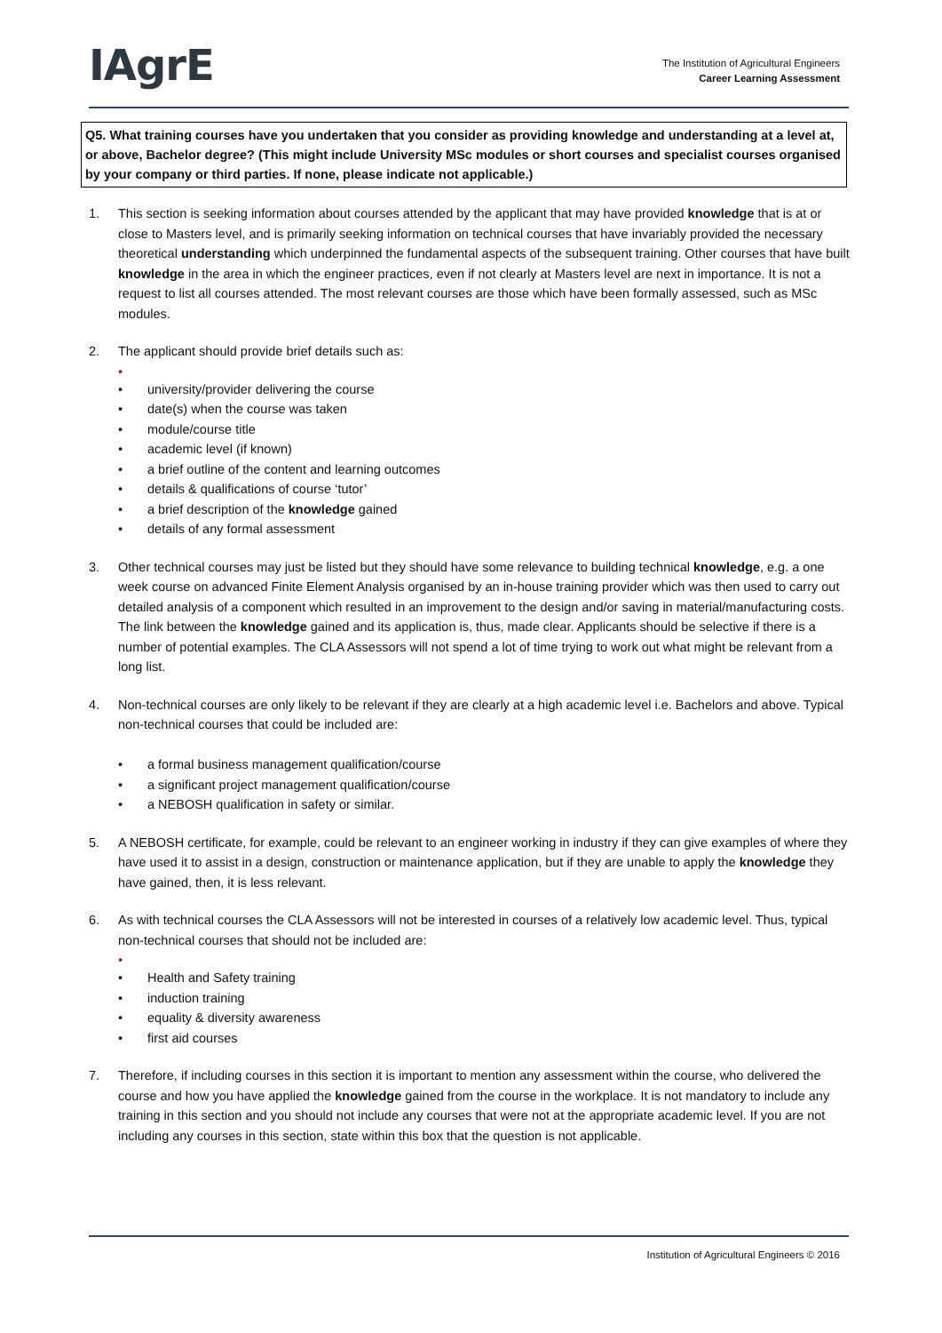IAgrE
The Institution of Agricultural Engineers
Career Learning Assessment
Q5. What training courses have you undertaken that you consider as providing knowledge and understanding at a level at, or above, Bachelor degree? (This might include University MSc modules or short courses and specialist courses organised by your company or third parties. If none, please indicate not applicable.)
1. This section is seeking information about courses attended by the applicant that may have provided knowledge that is at or close to Masters level, and is primarily seeking information on technical courses that have invariably provided the necessary theoretical understanding which underpinned the fundamental aspects of the subsequent training. Other courses that have built knowledge in the area in which the engineer practices, even if not clearly at Masters level are next in importance. It is not a request to list all courses attended. The most relevant courses are those which have been formally assessed, such as MSc modules.
2. The applicant should provide brief details such as:
•
• university/provider delivering the course
• date(s) when the course was taken
• module/course title
• academic level (if known)
• a brief outline of the content and learning outcomes
• details & qualifications of course ‘tutor’
• a brief description of the knowledge gained
• details of any formal assessment
3. Other technical courses may just be listed but they should have some relevance to building technical knowledge, e.g. a one week course on advanced Finite Element Analysis organised by an in-house training provider which was then used to carry out detailed analysis of a component which resulted in an improvement to the design and/or saving in material/manufacturing costs. The link between the knowledge gained and its application is, thus, made clear. Applicants should be selective if there is a number of potential examples. The CLA Assessors will not spend a lot of time trying to work out what might be relevant from a long list.
4. Non-technical courses are only likely to be relevant if they are clearly at a high academic level i.e. Bachelors and above. Typical non-technical courses that could be included are:
• a formal business management qualification/course
• a significant project management qualification/course
• a NEBOSH qualification in safety or similar.
5. A NEBOSH certificate, for example, could be relevant to an engineer working in industry if they can give examples of where they have used it to assist in a design, construction or maintenance application, but if they are unable to apply the knowledge they have gained, then, it is less relevant.
6. As with technical courses the CLA Assessors will not be interested in courses of a relatively low academic level. Thus, typical non-technical courses that should not be included are:
•
• Health and Safety training
• induction training
• equality & diversity awareness
• first aid courses
7. Therefore, if including courses in this section it is important to mention any assessment within the course, who delivered the course and how you have applied the knowledge gained from the course in the workplace. It is not mandatory to include any training in this section and you should not include any courses that were not at the appropriate academic level. If you are not including any courses in this section, state within this box that the question is not applicable.
Institution of Agricultural Engineers © 2016